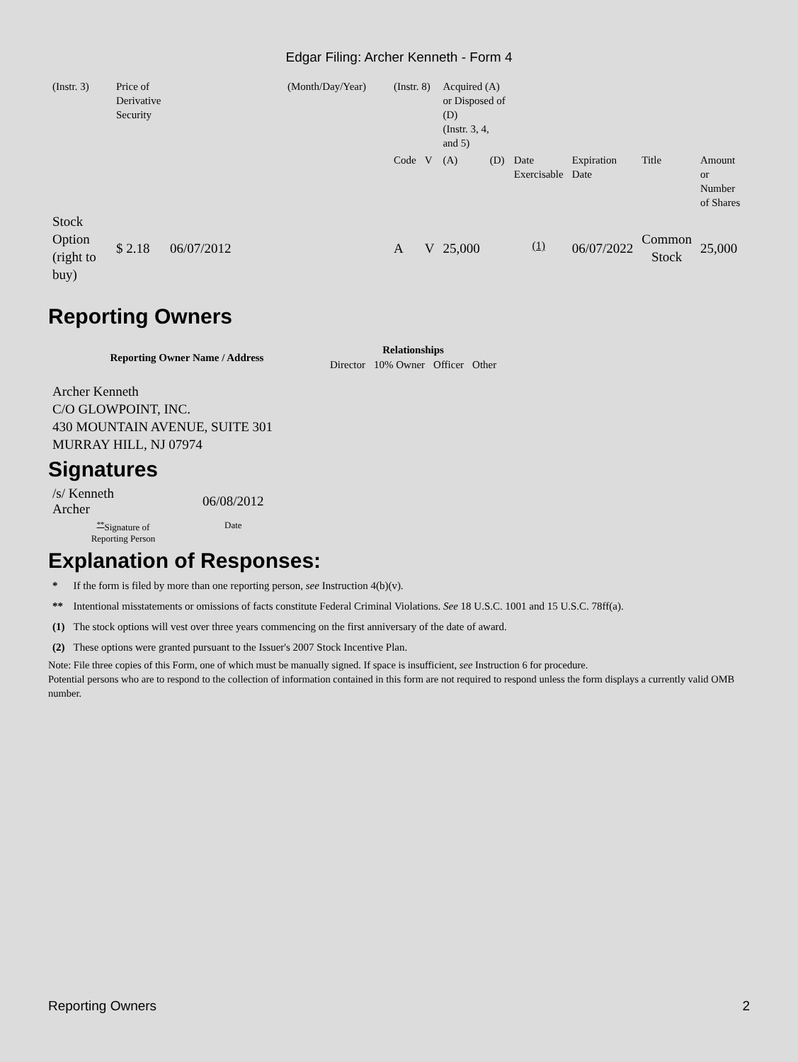Edgar Filing: Archer Kenneth - Form 4
| (Instr. 3) | Price of Derivative Security | (Month/Day/Year) | (Instr. 8) | | Acquired (A) or Disposed of (D) (Instr. 3, 4, and 5) | | | | | |
| | | | Code | V | (A) | (D) | Date Exercisable | Expiration Date | Title | Amount or Number of Shares |
| Stock Option (right to buy) | $ 2.18 06/07/2012 | | A | V | 25,000 | | <sup>(1)</sup> | 06/07/2022 | Common Stock | 25,000 |
Reporting Owners
| Reporting Owner Name / Address | Relationships | | | |
| --- | --- | --- | --- | --- |
| | Director | 10% Owner | Officer | Other |
| Archer Kenneth C/O GLOWPOINT, INC. 430 MOUNTAIN AVENUE, SUITE 301 MURRAY HILL, NJ 07974 | | | | |
Signatures
| /s/ Kenneth Archer | 06/08/2012 |
| <sup>**</sup> Signature of Reporting Person | Date |
Explanation of Responses:
| * | If the form is filed by more than one reporting person, see Instruction 4(b)(v). |
| ** | Intentional misstatements or omissions of facts constitute Federal Criminal Violations. See 18 U.S.C. 1001 and 15 U.S.C. 78ff(a). |
| (1) | The stock options will vest over three years commencing on the first anniversary of the date of award. |
| (2) | These options were granted pursuant to the Issuer's 2007 Stock Incentive Plan. |
Note: File three copies of this Form, one of which must be manually signed. If space is insufficient, see Instruction 6 for procedure.
Potential persons who are to respond to the collection of information contained in this form are not required to respond unless the form displays a currently valid OMB number.
Reporting Owners 2